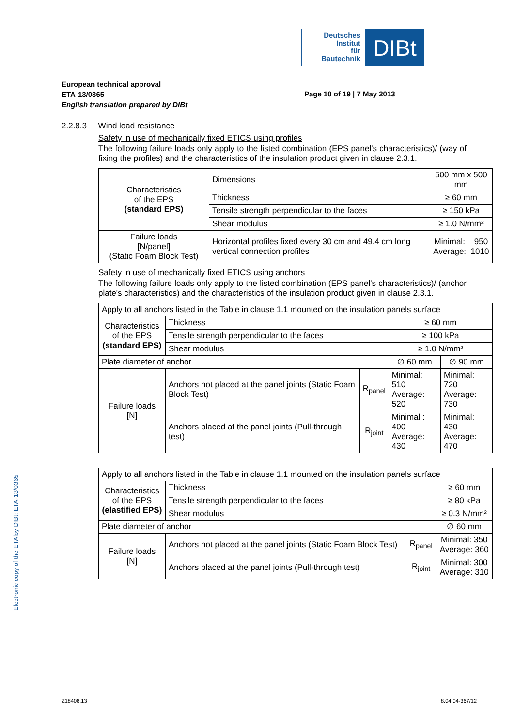Deutsches
Institut
für
Bautechnik
DIBt
European technical approval
ETA-13/0365
English translation prepared by DIBt
Page 10 of 19 | 7 May 2013
2.2.8.3 Wind load resistance
Safety in use of mechanically fixed ETICS using profiles
The following failure loads only apply to the listed combination (EPS panel's characteristics)/ (way of fixing the profiles) and the characteristics of the insulation product given in clause 2.3.1.
| Characteristics of the EPS (standard EPS) | Dimensions | 500 mm x 500 mm |
| | Thickness | ≥ 60 mm |
| | Tensile strength perpendicular to the faces | ≥ 150 kPa |
| | Shear modulus | ≥ 1.0 N/mm² |
| Failure loads [N/panel] (Static Foam Block Test) | Horizontal profiles fixed every 30 cm and 49.4 cm long vertical connection profiles | Minimal: 950 Average: 1010 |
Safety in use of mechanically fixed ETICS using anchors
The following failure loads only apply to the listed combination (EPS panel's characteristics)/ (anchor plate's characteristics) and the characteristics of the insulation product given in clause 2.3.1.
| Apply to all anchors listed in the Table in clause 1.1 mounted on the insulation panels surface | | | | |
| Characteristics of the EPS (standard EPS) | Thickness | | ≥ 60 mm | |
| | Tensile strength perpendicular to the faces | | ≥ 100 kPa | |
| | Shear modulus | | ≥ 1.0 N/mm² | |
| Plate diameter of anchor | | | ∅ 60 mm | ∅ 90 mm |
| Failure loads [N] | Anchors not placed at the panel joints (Static Foam Block Test) | R<sub>panel</sub> | Minimal: 510 Average: 520 | Minimal: 720 Average: 730 |
| | Anchors placed at the panel joints (Pull-through test) | R<sub>joint</sub> | Minimal : 400 Average: 430 | Minimal: 430 Average: 470 |
| Apply to all anchors listed in the Table in clause 1.1 mounted on the insulation panels surface | | | |
| Characteristics of the EPS (elastified EPS) | Thickness | | ≥ 60 mm |
| | Tensile strength perpendicular to the faces | | ≥ 80 kPa |
| | Shear modulus | | ≥ 0.3 N/mm² |
| Plate diameter of anchor | | | ∅ 60 mm |
| Failure loads [N] | Anchors not placed at the panel joints (Static Foam Block Test) | R<sub>panel</sub> | Minimal: 350 Average: 360 |
| | Anchors placed at the panel joints (Pull-through test) | R<sub>joint</sub> | Minimal: 300 Average: 310 |
Electronic copy of the ETA by DIBt: ETA-13/0365
Z18408.13 8.04.04-367/12